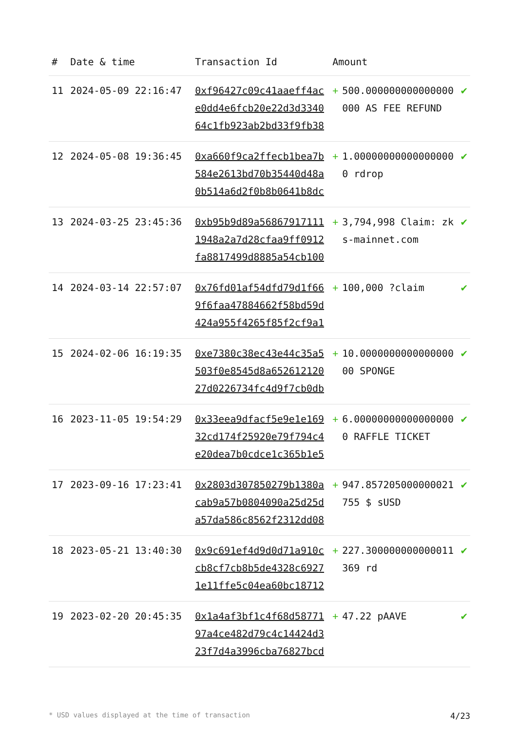| # | Date & time | Transaction Id | Amount | | |
| --- | --- | --- | --- | --- | --- |
| 11 | 2024-05-09 22:16:47 | 0xf96427c09c41aaeff4ace0dd4e6fcb20e22d3d334064c1fb923ab2bd33f9fb38 | + | 500.000000000000000000 AS FEE REFUND | ✔ |
| 12 | 2024-05-08 19:36:45 | 0xa660f9ca2ffecb1bea7b584e2613bd70b35440d48a0b514a6d2f0b8b0641b8dc | + | 1.000000000000000000 rdrop | ✔ |
| 13 | 2024-03-25 23:45:36 | 0xb95b9d89a568679171111948a2a7d28cfaa9ff0912fa8817499d8885a54cb100 | + | 3,794,998 Claim: zks-mainnet.com | ✔ |
| 14 | 2024-03-14 22:57:07 | 0x76fd01af54dfd79d1f669f6faa47884662f58bd59d424a955f4265f85f2cf9a1 | + | 100,000 ?claim | ✔ |
| 15 | 2024-02-06 16:19:35 | 0xe7380c38ec43e44c35a5503f0e8545d8a65261212027d0226734fc4d9f7cb0db | + | 10.000000000000000000 SPONGE | ✔ |
| 16 | 2023-11-05 19:54:29 | 0x33eea9dfacf5e9e1e16932cd174f25920e79f794c4e20dea7b0cdce1c365b1e5 | + | 6.000000000000000000 RAFFLE TICKET | ✔ |
| 17 | 2023-09-16 17:23:41 | 0x2803d307850279b1380acab9a57b0804090a25d25da57da586c8562f2312dd08 | + | 947.857205000000021755 $ sUSD | ✔ |
| 18 | 2023-05-21 13:40:30 | 0x9c691ef4d9d0d71a910ccb8cf7cb8b5de4328c69271e11ffe5c04ea60bc18712 | + | 227.300000000000011369 rd | ✔ |
| 19 | 2023-02-20 20:45:35 | 0x1a4af3bf1c4f68d5877197a4ce482d79c4c14424d323f7d4a3996cba76827bcd | + | 47.22 pAAVE | ✔ |
* USD values displayed at the time of transaction 4/23